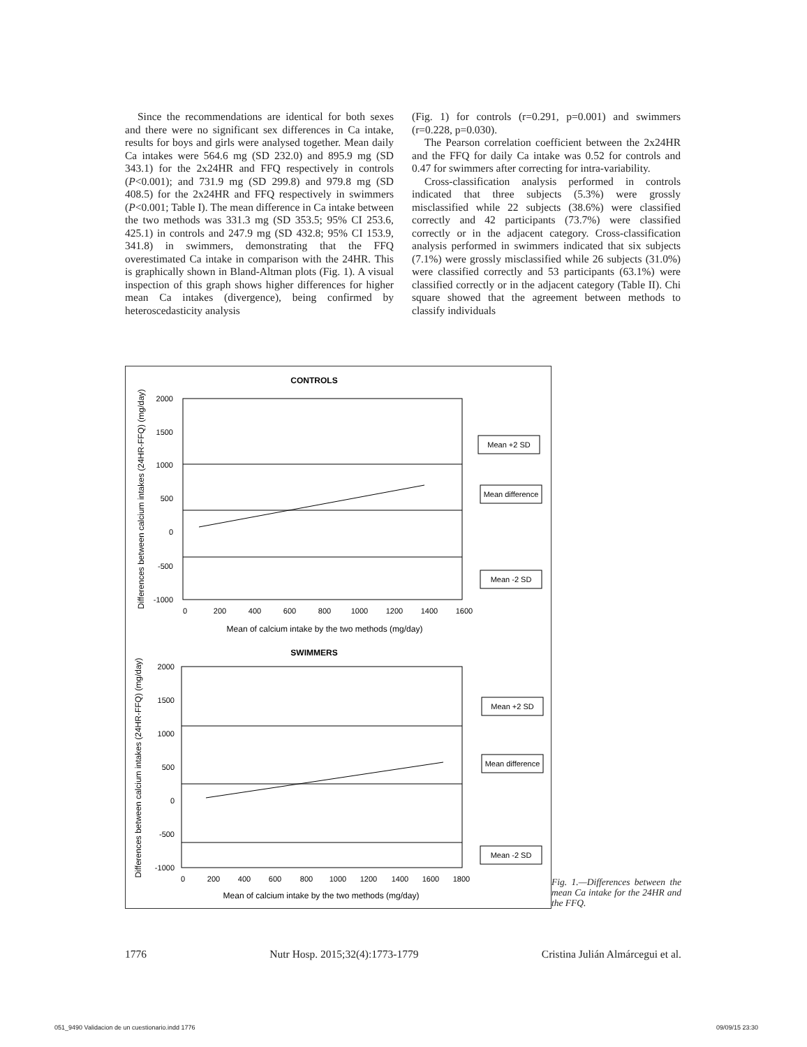Since the recommendations are identical for both sexes and there were no significant sex differences in Ca intake, results for boys and girls were analysed together. Mean daily Ca intakes were 564.6 mg (SD 232.0) and 895.9 mg (SD 343.1) for the 2x24HR and FFQ respectively in controls (P<0.001); and 731.9 mg (SD 299.8) and 979.8 mg (SD 408.5) for the 2x24HR and FFQ respectively in swimmers (P<0.001; Table I). The mean difference in Ca intake between the two methods was 331.3 mg (SD 353.5; 95% CI 253.6, 425.1) in controls and 247.9 mg (SD 432.8; 95% CI 153.9, 341.8) in swimmers, demonstrating that the FFQ overestimated Ca intake in comparison with the 24HR. This is graphically shown in Bland-Altman plots (Fig. 1). A visual inspection of this graph shows higher differences for higher mean Ca intakes (divergence), being confirmed by heteroscedasticity analysis
(Fig. 1) for controls (r=0.291, p=0.001) and swimmers (r=0.228, p=0.030).
The Pearson correlation coefficient between the 2x24HR and the FFQ for daily Ca intake was 0.52 for controls and 0.47 for swimmers after correcting for intra-variability.
Cross-classification analysis performed in controls indicated that three subjects (5.3%) were grossly misclassified while 22 subjects (38.6%) were classified correctly and 42 participants (73.7%) were classified correctly or in the adjacent category. Cross-classification analysis performed in swimmers indicated that six subjects (7.1%) were grossly misclassified while 26 subjects (31.0%) were classified correctly and 53 participants (63.1%) were classified correctly or in the adjacent category (Table II). Chi square showed that the agreement between methods to classify individuals
CONTROLS
2000
1500
1000
500
0
-500
-1000
0
200
400
600
800
1000
1200
1400
1600
Mean of calcium intake by the two methods (mg/day)
Differences between calcium intakes (24HR-FFQ) (mg/day)
Mean +2 SD
Mean difference
Mean -2 SD
SWIMMERS
2000
1500
1000
500
0
-500
-1000
0
200
400
600
800
1000
1200
1400
1600
1800
Mean of calcium intake by the two methods (mg/day)
Differences between calcium intakes (24HR-FFQ) (mg/day)
Mean +2 SD
Mean difference
Mean -2 SD
Fig. 1.—Differences between the mean Ca intake for the 24HR and the FFQ.
1776 Nutr Hosp. 2015;32(4):1773-1779 Cristina Julián Almárcegui et al.
051_9490 Validacion de un cuestionario.indd 1776 09/09/15 23:30